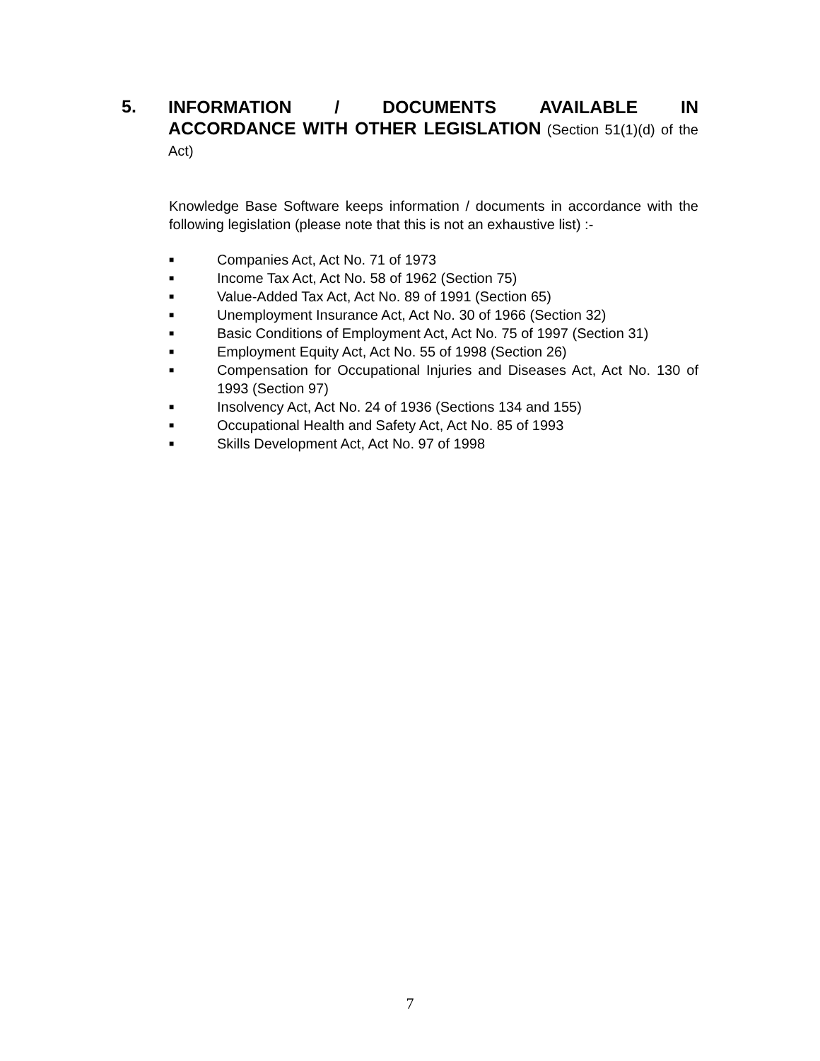5.
INFORMATION / DOCUMENTS AVAILABLE IN
ACCORDANCE WITH OTHER LEGISLATION (Section 51(1)(d) of the Act)
Knowledge Base Software keeps information / documents in accordance with the following legislation (please note that this is not an exhaustive list) :-
■ Companies Act, Act No. 71 of 1973
■ Income Tax Act, Act No. 58 of 1962 (Section 75)
■ Value-Added Tax Act, Act No. 89 of 1991 (Section 65)
■ Unemployment Insurance Act, Act No. 30 of 1966 (Section 32)
■ Basic Conditions of Employment Act, Act No. 75 of 1997 (Section 31)
■ Employment Equity Act, Act No. 55 of 1998 (Section 26)
■ Compensation for Occupational Injuries and Diseases Act, Act No. 130 of 1993 (Section 97)
■ Insolvency Act, Act No. 24 of 1936 (Sections 134 and 155)
■ Occupational Health and Safety Act, Act No. 85 of 1993
■ Skills Development Act, Act No. 97 of 1998
7